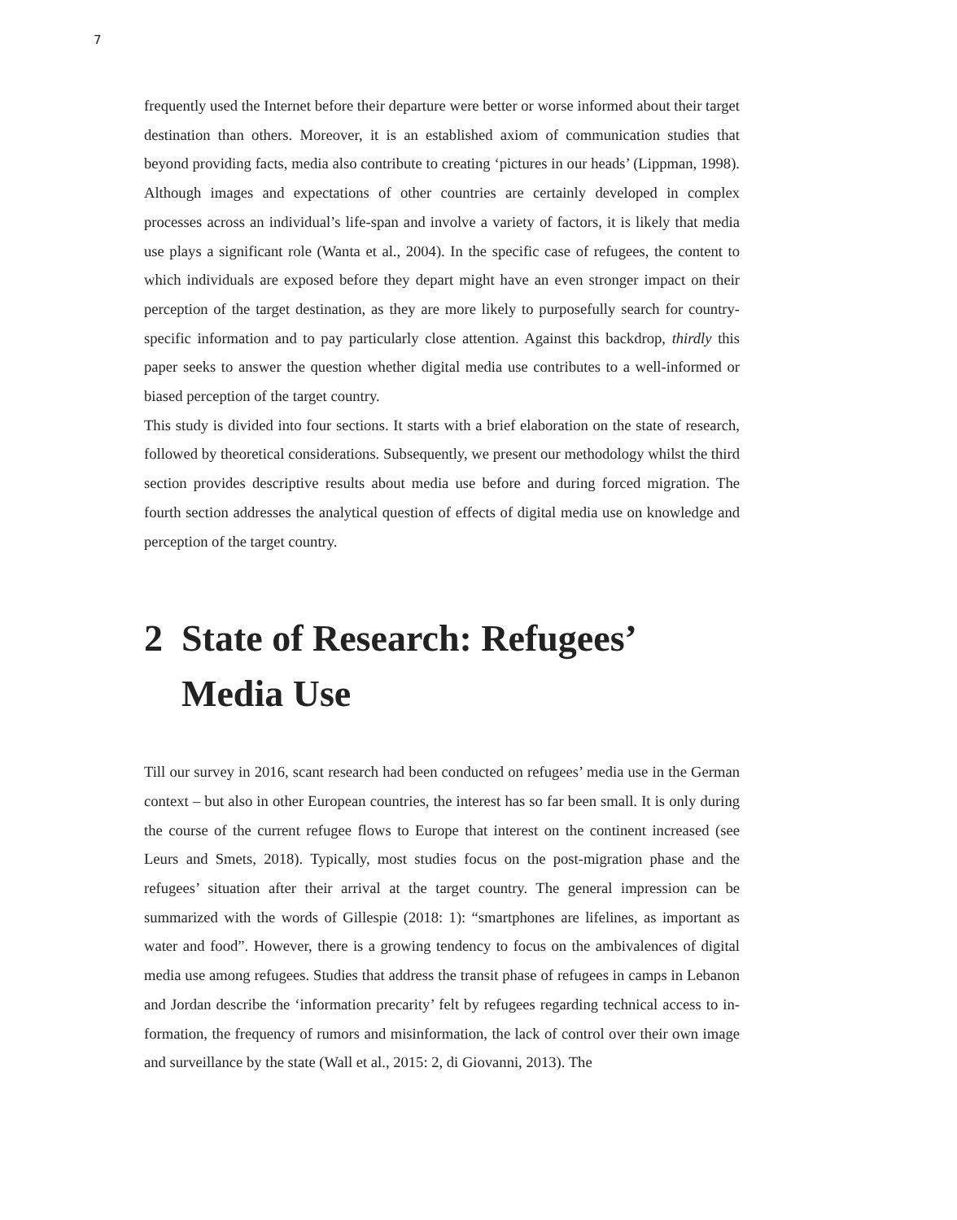7
frequently used the Internet before their departure were better or worse informed about their target destination than others. Moreover, it is an established axiom of communi­cation studies that beyond providing facts, media also contribute to creating ‘pictures in our heads’ (Lippman, 1998). Although images and expectations of other countries are certainly developed in complex processes across an individual’s life-span and in­volve a variety of factors, it is likely that media use plays a significant role (Wanta et al., 2004). In the specific case of refugees, the content to which individuals are expo­sed before they depart might have an even stronger impact on their perception of the target destination, as they are more likely to purposefully search for country-specific information and to pay particularly close attention. Against this backdrop, thirdly this paper seeks to answer the question whether digital media use contributes to a well-in­formed or biased perception of the target country.
This study is divided into four sections. It starts with a brief elaboration on the state of research, followed by theoretical considerations. Subsequently, we present our metho­dology whilst the third section provides descriptive results about media use before and during forced migration. The fourth section addresses the analytical question of effects of digital media use on knowledge and perception of the target country.
2 State of Research: Refugees’
Media Use
Till our survey in 2016, scant research had been conducted on refugees’ media use in the German context – but also in other European countries, the interest has so far been small. It is only during the course of the current refugee flows to Europe that interest on the continent increased (see Leurs and Smets, 2018). Typically, most studies focus on the post-migration phase and the refugees’ situation after their arrival at the target country. The general impression can be summarized with the words of Gillespie (2018: 1): “smartphones are lifelines, as important as water and food”. However, there is a growing tendency to focus on the ambivalences of digital media use among refugees. Studies that address the transit phase of refugees in camps in Lebanon and Jordan describe the ‘information precarity’ felt by refugees regarding technical access to in­formation, the frequency of rumors and misinformation, the lack of control over their own image and surveillance by the state (Wall et al., 2015: 2, di Giovanni, 2013). The